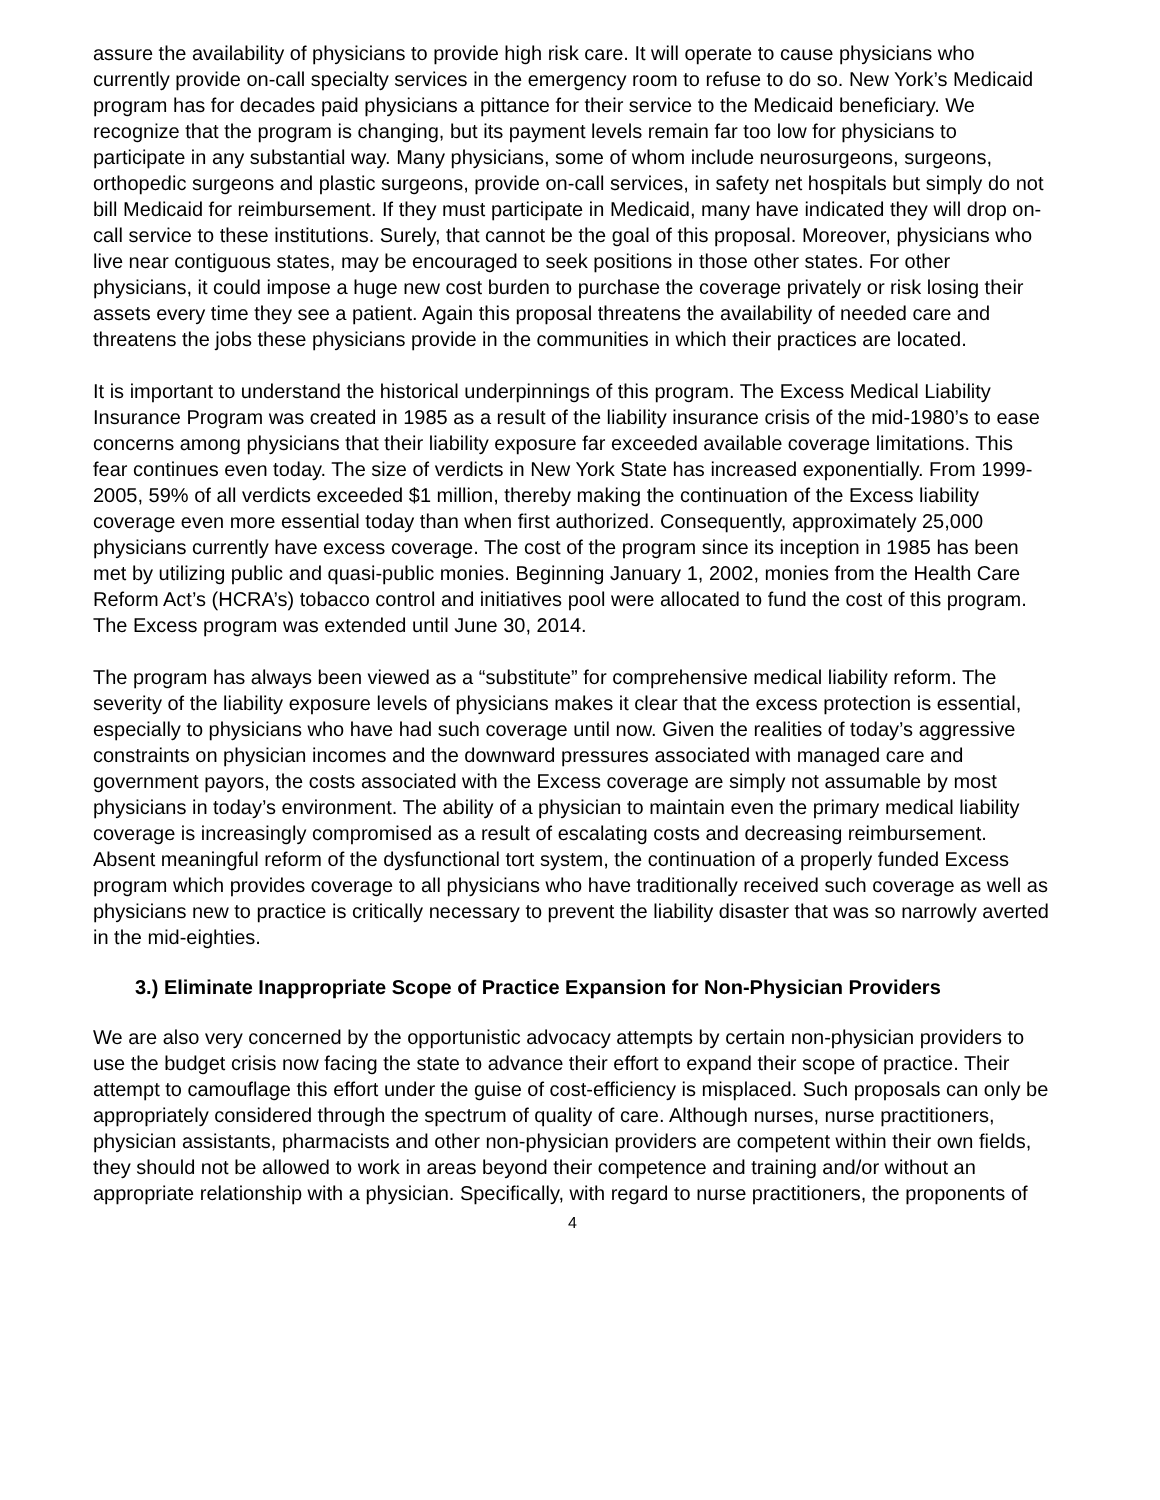assure the availability of physicians to provide high risk care. It will operate to cause physicians who currently provide on-call specialty services in the emergency room to refuse to do so. New York’s Medicaid program has for decades paid physicians a pittance for their service to the Medicaid beneficiary. We recognize that the program is changing, but its payment levels remain far too low for physicians to participate in any substantial way. Many physicians, some of whom include neurosurgeons, surgeons, orthopedic surgeons and plastic surgeons, provide on-call services, in safety net hospitals but simply do not bill Medicaid for reimbursement. If they must participate in Medicaid, many have indicated they will drop on-call service to these institutions. Surely, that cannot be the goal of this proposal. Moreover, physicians who live near contiguous states, may be encouraged to seek positions in those other states. For other physicians, it could impose a huge new cost burden to purchase the coverage privately or risk losing their assets every time they see a patient. Again this proposal threatens the availability of needed care and threatens the jobs these physicians provide in the communities in which their practices are located.
It is important to understand the historical underpinnings of this program. The Excess Medical Liability Insurance Program was created in 1985 as a result of the liability insurance crisis of the mid-1980’s to ease concerns among physicians that their liability exposure far exceeded available coverage limitations. This fear continues even today. The size of verdicts in New York State has increased exponentially. From 1999-2005, 59% of all verdicts exceeded $1 million, thereby making the continuation of the Excess liability coverage even more essential today than when first authorized. Consequently, approximately 25,000 physicians currently have excess coverage. The cost of the program since its inception in 1985 has been met by utilizing public and quasi-public monies. Beginning January 1, 2002, monies from the Health Care Reform Act’s (HCRA’s) tobacco control and initiatives pool were allocated to fund the cost of this program. The Excess program was extended until June 30, 2014.
The program has always been viewed as a “substitute” for comprehensive medical liability reform. The severity of the liability exposure levels of physicians makes it clear that the excess protection is essential, especially to physicians who have had such coverage until now. Given the realities of today’s aggressive constraints on physician incomes and the downward pressures associated with managed care and government payors, the costs associated with the Excess coverage are simply not assumable by most physicians in today’s environment. The ability of a physician to maintain even the primary medical liability coverage is increasingly compromised as a result of escalating costs and decreasing reimbursement. Absent meaningful reform of the dysfunctional tort system, the continuation of a properly funded Excess program which provides coverage to all physicians who have traditionally received such coverage as well as physicians new to practice is critically necessary to prevent the liability disaster that was so narrowly averted in the mid-eighties.
3.) Eliminate Inappropriate Scope of Practice Expansion for Non-Physician Providers
We are also very concerned by the opportunistic advocacy attempts by certain non-physician providers to use the budget crisis now facing the state to advance their effort to expand their scope of practice. Their attempt to camouflage this effort under the guise of cost-efficiency is misplaced. Such proposals can only be appropriately considered through the spectrum of quality of care. Although nurses, nurse practitioners, physician assistants, pharmacists and other non-physician providers are competent within their own fields, they should not be allowed to work in areas beyond their competence and training and/or without an appropriate relationship with a physician. Specifically, with regard to nurse practitioners, the proponents of
4